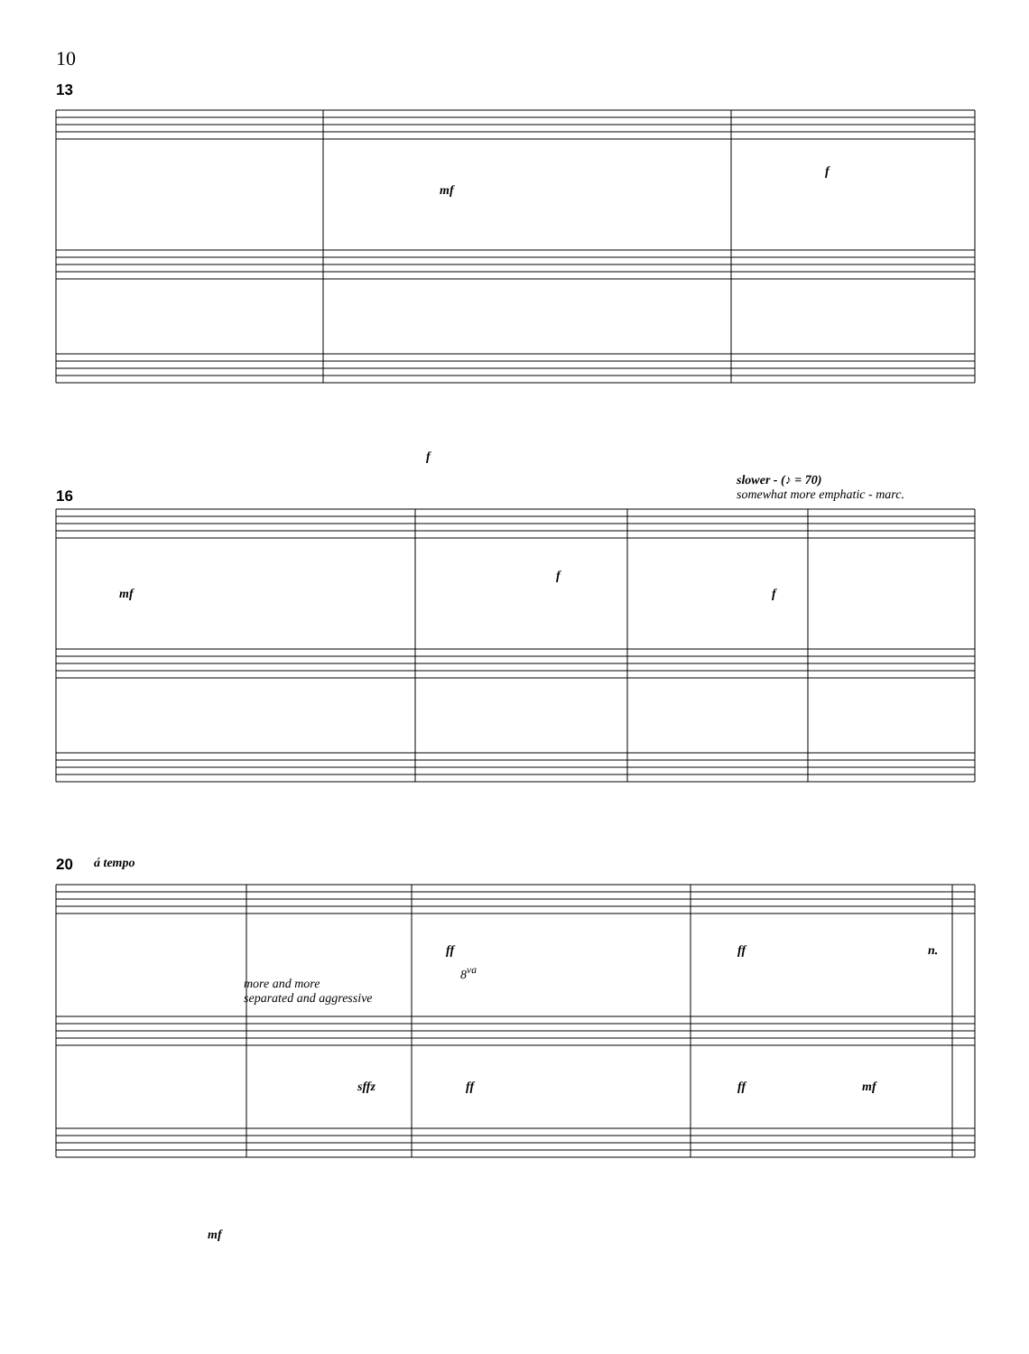10
13
mf
f
f
16
slower - (♪ = 70)
somewhat more emphatic - marc.
mf
f
f
20 á tempo
ff ff n.
8<sup>va</sup>
more and more
separated and aggressive
sffz ff ff mf
mf